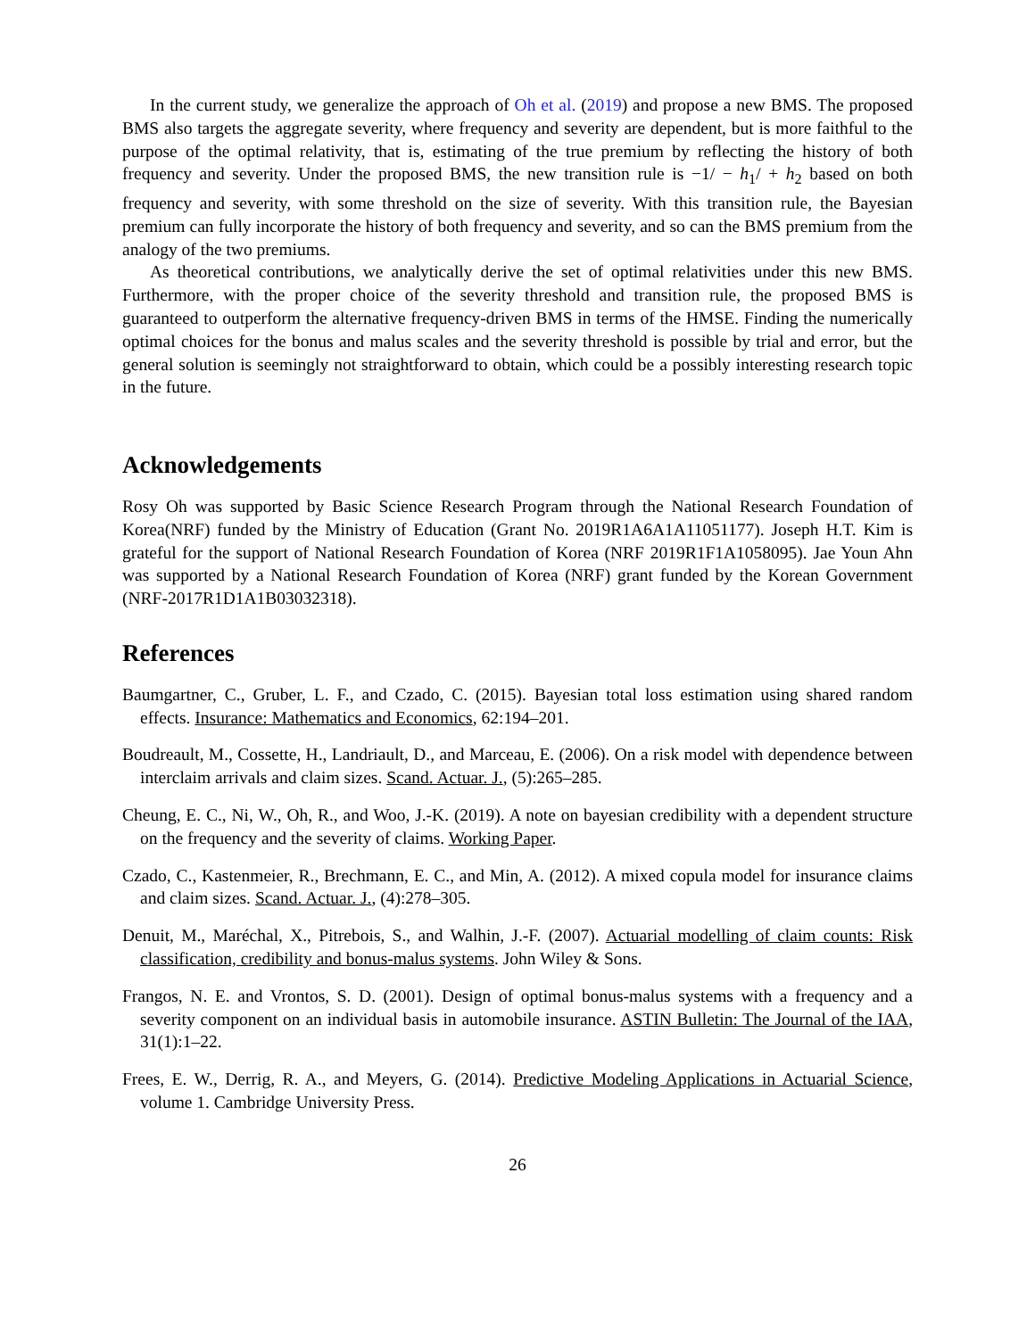In the current study, we generalize the approach of Oh et al. (2019) and propose a new BMS. The proposed BMS also targets the aggregate severity, where frequency and severity are dependent, but is more faithful to the purpose of the optimal relativity, that is, estimating of the true premium by reflecting the history of both frequency and severity. Under the proposed BMS, the new transition rule is −1/ − h<sub>1</sub>/ + h<sub>2</sub> based on both frequency and severity, with some threshold on the size of severity. With this transition rule, the Bayesian premium can fully incorporate the history of both frequency and severity, and so can the BMS premium from the analogy of the two premiums.
As theoretical contributions, we analytically derive the set of optimal relativities under this new BMS. Furthermore, with the proper choice of the severity threshold and transition rule, the proposed BMS is guaranteed to outperform the alternative frequency-driven BMS in terms of the HMSE. Finding the numerically optimal choices for the bonus and malus scales and the severity threshold is possible by trial and error, but the general solution is seemingly not straightforward to obtain, which could be a possibly interesting research topic in the future.
Acknowledgements
Rosy Oh was supported by Basic Science Research Program through the National Research Foundation of Korea(NRF) funded by the Ministry of Education (Grant No. 2019R1A6A1A11051177). Joseph H.T. Kim is grateful for the support of National Research Foundation of Korea (NRF 2019R1F1A1058095). Jae Youn Ahn was supported by a National Research Foundation of Korea (NRF) grant funded by the Korean Government (NRF-2017R1D1A1B03032318).
References
Baumgartner, C., Gruber, L. F., and Czado, C. (2015). Bayesian total loss estimation using shared random effects. Insurance: Mathematics and Economics, 62:194–201.
Boudreault, M., Cossette, H., Landriault, D., and Marceau, E. (2006). On a risk model with dependence between interclaim arrivals and claim sizes. Scand. Actuar. J., (5):265–285.
Cheung, E. C., Ni, W., Oh, R., and Woo, J.-K. (2019). A note on bayesian credibility with a dependent structure on the frequency and the severity of claims. Working Paper.
Czado, C., Kastenmeier, R., Brechmann, E. C., and Min, A. (2012). A mixed copula model for insurance claims and claim sizes. Scand. Actuar. J., (4):278–305.
Denuit, M., Maréchal, X., Pitrebois, S., and Walhin, J.-F. (2007). Actuarial modelling of claim counts: Risk classification, credibility and bonus-malus systems. John Wiley & Sons.
Frangos, N. E. and Vrontos, S. D. (2001). Design of optimal bonus-malus systems with a frequency and a severity component on an individual basis in automobile insurance. ASTIN Bulletin: The Journal of the IAA, 31(1):1–22.
Frees, E. W., Derrig, R. A., and Meyers, G. (2014). Predictive Modeling Applications in Actuarial Science, volume 1. Cambridge University Press.
26